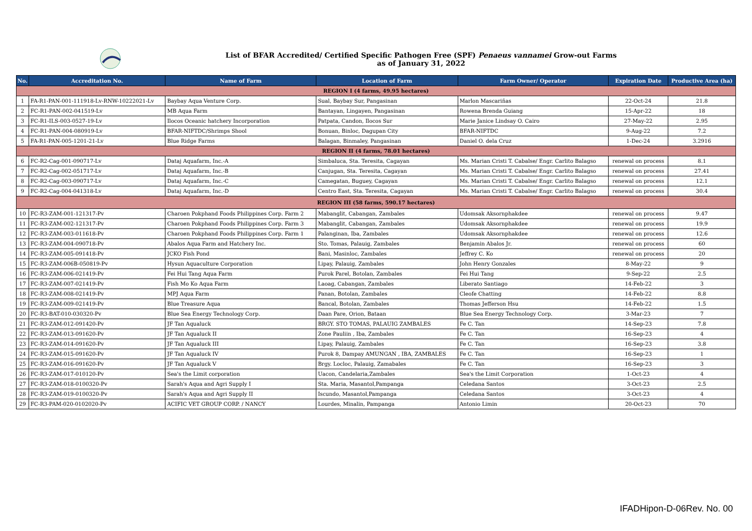List of BFAR Accredited/ Certified Specific Pathogen Free (SPF) Penaeus vannamei Grow-out Farms
as of January 31, 2022
| No. | Accreditation No. | Name of Farm | Location of Farm | Farm Owner/ Operator | Expiration Date | Productive Area (ha) |
| --- | --- | --- | --- | --- | --- | --- |
| REGION I (4 farms, 49.95 hectares) | | | | | | |
| 1 | FA-R1-PAN-001-111918-Lv-RNW-10222021-Lv | Baybay Aqua Venture Corp. | Sual, Baybay Sur, Pangasinan | Marlon Mascariñas | 22-Oct-24 | 21.8 |
| 2 | FC-R1-PAN-002-041519-Lv | MB Aqua Farm | Bantayan, Lingayen, Pangasinan | Rowena Brenda Guiang | 15-Apr-22 | 18 |
| 3 | FC-R1-ILS-003-0527-19-Lv | Ilocos Oceanic hatchery Incorporation | Patpata, Candon, Ilocos Sur | Marie Janice Lindsay O. Cairo | 27-May-22 | 2.95 |
| 4 | FC-R1-PAN-004-080919-Lv | BFAR-NIFTDC/Shrimps Shool | Bonuan, Binloc, Dagupan City | BFAR-NIFTDC | 9-Aug-22 | 7.2 |
| 5 | FA-R1-PAN-005-1201-21-Lv | Blue Ridge Farms | Balagan, Binmaley, Pangasinan | Daniel O. dela Cruz | 1-Dec-24 | 3.2916 |
| REGION II (4 farms, 78.01 hectares) | | | | | | |
| 6 | FC-R2-Cag-001-090717-Lv | Dataj Aquafarm, Inc.-A | Simbaluca, Sta. Teresita, Cagayan | Ms. Marian Cristi T. Cabalse/ Engr. Carlito Balagso | renewal on process | 8.1 |
| 7 | FC-R2-Cag-002-051717-Lv | Dataj Aquafarm, Inc.-B | Canjugan, Sta. Teresita, Cagayan | Ms. Marian Cristi T. Cabalse/ Engr. Carlito Balagso | renewal on process | 27.41 |
| 8 | FC-R2-Cag-003-090717-Lv | Dataj Aquafarm, Inc.-C | Camegatan, Buguey, Cagayan | Ms. Marian Cristi T. Cabalse/ Engr. Carlito Balagso | renewal on process | 12.1 |
| 9 | FC-R2-Cag-004-041318-Lv | Dataj Aquafarm, Inc.-D | Centro East, Sta. Teresita, Cagayan | Ms. Marian Cristi T. Cabalse/ Engr. Carlito Balagso | renewal on process | 30.4 |
| REGION III (58 farms, 590.17 hectares) | | | | | | |
| 10 | FC-R3-ZAM-001-121317-Pv | Charoen Pokphand Foods Philippines Corp. Farm 2 | Mabanglit, Cabangan, Zambales | Udomsak Aksornphakdee | renewal on process | 9.47 |
| 11 | FC-R3-ZAM-002-121317-Pv | Charoen Pokphand Foods Philippines Corp. Farm 3 | Mabanglit, Cabangan, Zambales | Udomsak Aksornphakdee | renewal on process | 19.9 |
| 12 | FC-R3-ZAM-003-011618-Pv | Charoen Pokphand Foods Philippines Corp. Farm 1 | Palanginan, Iba, Zambales | Udomsak Aksornphakdee | renewal on process | 12.6 |
| 13 | FC-R3-ZAM-004-090718-Pv | Abalos Aqua Farm and Hatchery Inc. | Sto. Tomas, Palauig, Zambales | Benjamin Abalos Jr. | renewal on process | 60 |
| 14 | FC-R3-ZAM-005-091418-Pv | JCKO Fish Pond | Bani, Masinloc, Zambales | Jeffrey C. Ko | renewal on process | 20 |
| 15 | FC-R3-ZAM-006B-050819-Pv | Hysun Aquaculture Corporation | Lipay, Palauig, Zambales | John Henry Gonzales | 8-May-22 | 9 |
| 16 | FC-R3-ZAM-006-021419-Pv | Fei Hui Tang Aqua Farm | Purok Parel, Botolan, Zambales | Fei Hui Tang | 9-Sep-22 | 2.5 |
| 17 | FC-R3-ZAM-007-021419-Pv | Fish Mo Ko Aqua Farm | Laoag, Cabangan, Zambales | Liberato Santiago | 14-Feb-22 | 3 |
| 18 | FC-R3-ZAM-008-021419-Pv | MPJ Aqua Farm | Panan, Botolan, Zambales | Cleofe Chatting | 14-Feb-22 | 8.8 |
| 19 | FC-R3-ZAM-009-021419-Pv | Blue Treasure Aqua | Bancal, Botolan, Zambales | Thomas Jefferson Hsu | 14-Feb-22 | 1.5 |
| 20 | FC-R3-BAT-010-030320-Pv | Blue Sea Energy Technology Corp. | Daan Pare, Orion, Bataan | Blue Sea Energy Technology Corp. | 3-Mar-23 | 7 |
| 21 | FC-R3-ZAM-012-091420-Pv | JF Tan Aqualuck | BRGY. STO TOMAS, PALAUIG ZAMBALES | Fe C. Tan | 14-Sep-23 | 7.8 |
| 22 | FC-R3-ZAM-013-091620-Pv | JF Tan Aqualuck II | Zone Pauliin , Iba, Zambales | Fe C. Tan | 16-Sep-23 | 4 |
| 23 | FC-R3-ZAM-014-091620-Pv | JF Tan Aqualuck III | Lipay, Palauig, Zambales | Fe C. Tan | 16-Sep-23 | 3.8 |
| 24 | FC-R3-ZAM-015-091620-Pv | JF Tan Aqualuck IV | Purok 8, Dampay AMUNGAN , IBA, ZAMBALES | Fe C. Tan | 16-Sep-23 | 1 |
| 25 | FC-R3-ZAM-016-091620-Pv | JF Tan Aqualuck V | Brgy. Locloc, Palauig, Zamabales | Fe C. Tan | 16-Sep-23 | 3 |
| 26 | FC-R3-ZAM-017-010120-Pv | Sea's the Limit corporation | Uacon, Candelaria,Zambales | Sea's the Limit Corporation | 1-Oct-23 | 4 |
| 27 | FC-R3-ZAM-018-0100320-Pv | Sarah's Aqua and Agri Supply I | Sta. Maria, Masantol,Pampanga | Celedana Santos | 3-Oct-23 | 2.5 |
| 28 | FC-R3-ZAM-019-0100320-Pv | Sarah's Aqua and Agri Supply II | Iscundo, Masantol,Pampanga | Celedana Santos | 3-Oct-23 | 4 |
| 29 | FC-R3-PAM-020-0102020-Pv | ACIFIC VET GROUP CORP. / NANCY | Lourdes, Minalin, Pampanga | Antonio Limin | 20-Oct-23 | 70 |
IFADHipon-D-06Rev. No. 00